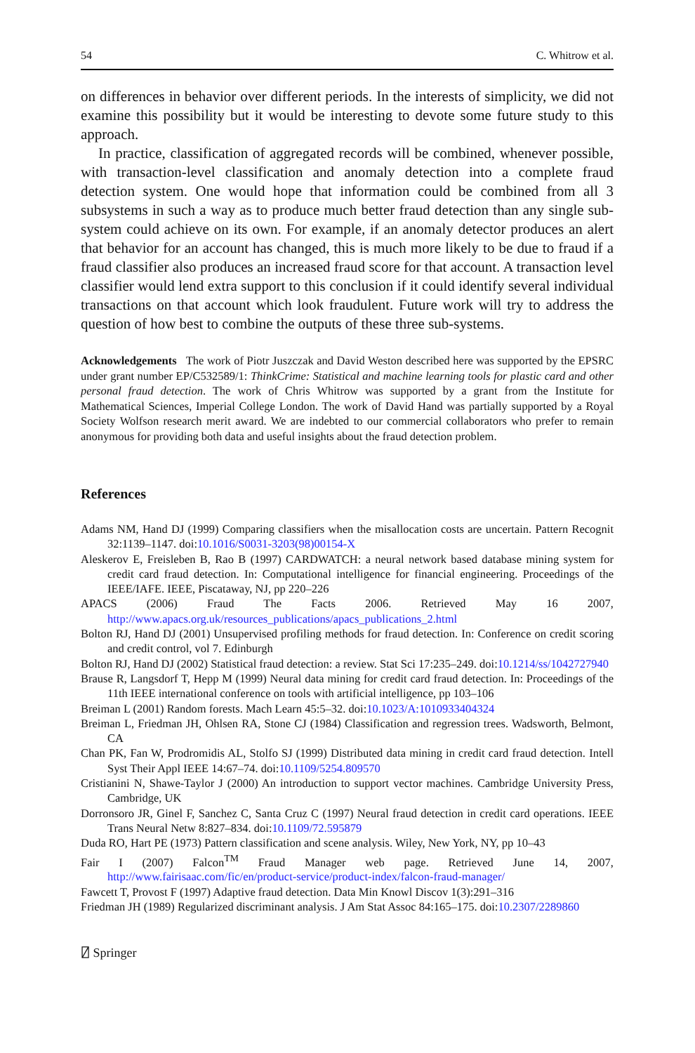54 C. Whitrow et al.
on differences in behavior over different periods. In the interests of simplicity, we did not examine this possibility but it would be interesting to devote some future study to this approach.
In practice, classification of aggregated records will be combined, whenever possible, with transaction-level classification and anomaly detection into a complete fraud detection system. One would hope that information could be combined from all 3 subsystems in such a way as to produce much better fraud detection than any single sub-system could achieve on its own. For example, if an anomaly detector produces an alert that behavior for an account has changed, this is much more likely to be due to fraud if a fraud classifier also produces an increased fraud score for that account. A transaction level classifier would lend extra support to this conclusion if it could identify several individual transactions on that account which look fraudulent. Future work will try to address the question of how best to combine the outputs of these three sub-systems.
Acknowledgements The work of Piotr Juszczak and David Weston described here was supported by the EPSRC under grant number EP/C532589/1: ThinkCrime: Statistical and machine learning tools for plastic card and other personal fraud detection. The work of Chris Whitrow was supported by a grant from the Institute for Mathematical Sciences, Imperial College London. The work of David Hand was partially supported by a Royal Society Wolfson research merit award. We are indebted to our commercial collaborators who prefer to remain anonymous for providing both data and useful insights about the fraud detection problem.
References
Adams NM, Hand DJ (1999) Comparing classifiers when the misallocation costs are uncertain. Pattern Recognit 32:1139–1147. doi:10.1016/S0031-3203(98)00154-X
Aleskerov E, Freisleben B, Rao B (1997) CARDWATCH: a neural network based database mining system for credit card fraud detection. In: Computational intelligence for financial engineering. Proceedings of the IEEE/IAFE. IEEE, Piscataway, NJ, pp 220–226
APACS (2006) Fraud The Facts 2006. Retrieved May 16 2007, http://www.apacs.org.uk/resources_publications/apacs_publications_2.html
Bolton RJ, Hand DJ (2001) Unsupervised profiling methods for fraud detection. In: Conference on credit scoring and credit control, vol 7. Edinburgh
Bolton RJ, Hand DJ (2002) Statistical fraud detection: a review. Stat Sci 17:235–249. doi:10.1214/ss/1042727940
Brause R, Langsdorf T, Hepp M (1999) Neural data mining for credit card fraud detection. In: Proceedings of the 11th IEEE international conference on tools with artificial intelligence, pp 103–106
Breiman L (2001) Random forests. Mach Learn 45:5–32. doi:10.1023/A:1010933404324
Breiman L, Friedman JH, Ohlsen RA, Stone CJ (1984) Classification and regression trees. Wadsworth, Belmont, CA
Chan PK, Fan W, Prodromidis AL, Stolfo SJ (1999) Distributed data mining in credit card fraud detection. Intell Syst Their Appl IEEE 14:67–74. doi:10.1109/5254.809570
Cristianini N, Shawe-Taylor J (2000) An introduction to support vector machines. Cambridge University Press, Cambridge, UK
Dorronsoro JR, Ginel F, Sanchez C, Santa Cruz C (1997) Neural fraud detection in credit card operations. IEEE Trans Neural Netw 8:827–834. doi:10.1109/72.595879
Duda RO, Hart PE (1973) Pattern classification and scene analysis. Wiley, New York, NY, pp 10–43
Fair I (2007) Falcon<sup>TM</sup> Fraud Manager web page. Retrieved June 14, 2007, http://www.fairisaac.com/fic/en/product-service/product-index/falcon-fraud-manager/
Fawcett T, Provost F (1997) Adaptive fraud detection. Data Min Knowl Discov 1(3):291–316
Friedman JH (1989) Regularized discriminant analysis. J Am Stat Assoc 84:165–175. doi:10.2307/2289860
⍁ Springer